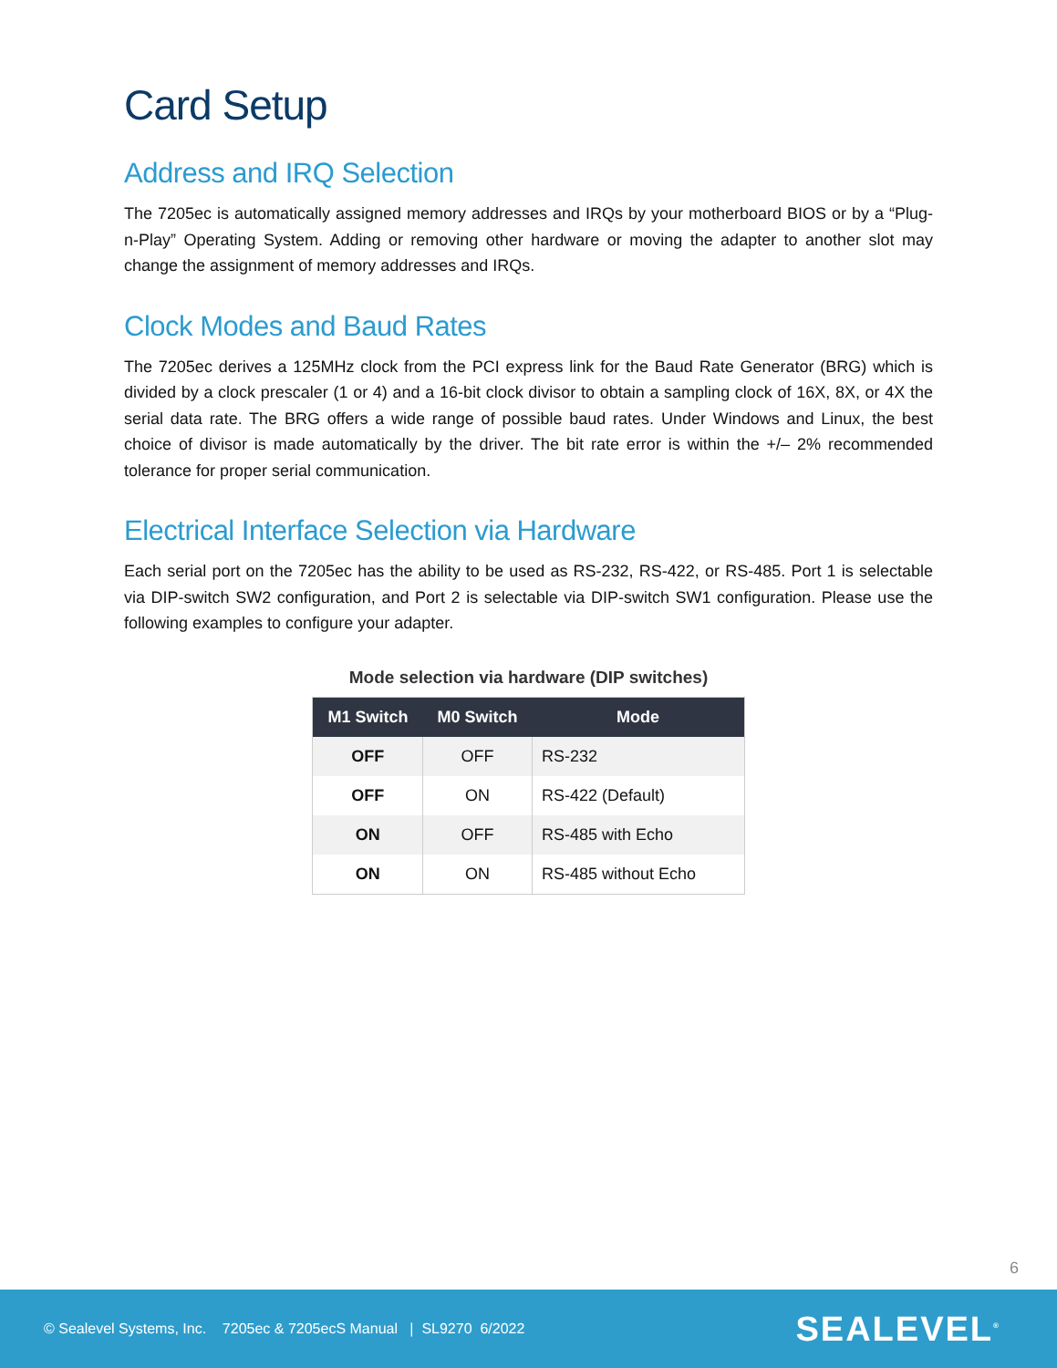Card Setup
Address and IRQ Selection
The 7205ec is automatically assigned memory addresses and IRQs by your motherboard BIOS or by a “Plug-n-Play” Operating System. Adding or removing other hardware or moving the adapter to another slot may change the assignment of memory addresses and IRQs.
Clock Modes and Baud Rates
The 7205ec derives a 125MHz clock from the PCI express link for the Baud Rate Generator (BRG) which is divided by a clock prescaler (1 or 4) and a 16-bit clock divisor to obtain a sampling clock of 16X, 8X, or 4X the serial data rate. The BRG offers a wide range of possible baud rates. Under Windows and Linux, the best choice of divisor is made automatically by the driver. The bit rate error is within the +/– 2% recommended tolerance for proper serial communication.
Electrical Interface Selection via Hardware
Each serial port on the 7205ec has the ability to be used as RS-232, RS-422, or RS-485. Port 1 is selectable via DIP-switch SW2 configuration, and Port 2 is selectable via DIP-switch SW1 configuration. Please use the following examples to configure your adapter.
Mode selection via hardware (DIP switches)
| M1 Switch | M0 Switch | Mode |
| --- | --- | --- |
| OFF | OFF | RS-232 |
| OFF | ON | RS-422 (Default) |
| ON | OFF | RS-485 with Echo |
| ON | ON | RS-485 without Echo |
6
© Sealevel Systems, Inc. 7205ec & 7205ecS Manual | SL9270 6/2022 SEALEVEL<sup>®</sup>